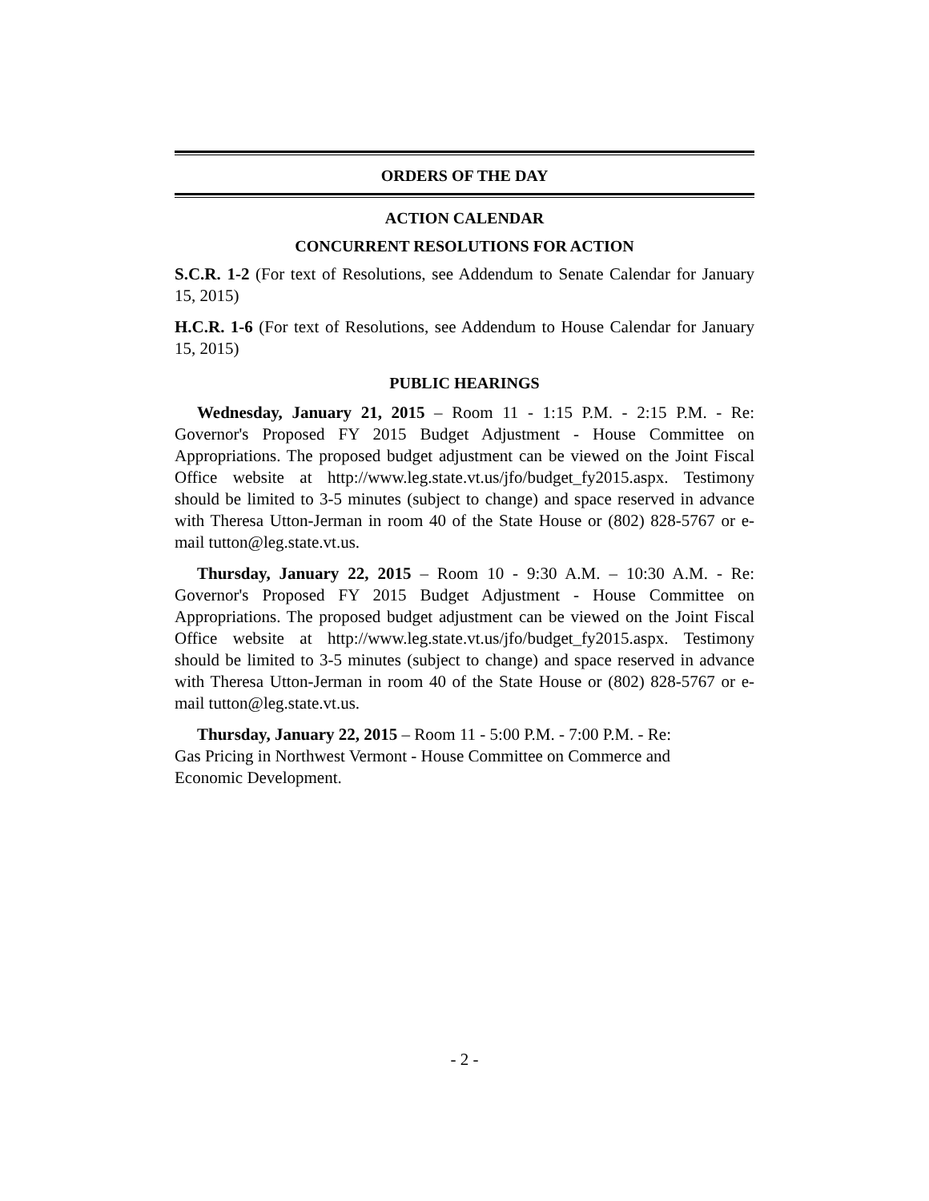ORDERS OF THE DAY
ACTION CALENDAR
CONCURRENT RESOLUTIONS FOR ACTION
S.C.R. 1-2 (For text of Resolutions, see Addendum to Senate Calendar for January 15, 2015)
H.C.R. 1-6 (For text of Resolutions, see Addendum to House Calendar for January 15, 2015)
PUBLIC HEARINGS
Wednesday, January 21, 2015 – Room 11 - 1:15 P.M. - 2:15 P.M. - Re: Governor's Proposed FY 2015 Budget Adjustment - House Committee on Appropriations. The proposed budget adjustment can be viewed on the Joint Fiscal Office website at http://www.leg.state.vt.us/jfo/budget_fy2015.aspx. Testimony should be limited to 3-5 minutes (subject to change) and space reserved in advance with Theresa Utton-Jerman in room 40 of the State House or (802) 828-5767 or e-mail tutton@leg.state.vt.us.
Thursday, January 22, 2015 – Room 10 - 9:30 A.M. – 10:30 A.M. - Re: Governor's Proposed FY 2015 Budget Adjustment - House Committee on Appropriations. The proposed budget adjustment can be viewed on the Joint Fiscal Office website at http://www.leg.state.vt.us/jfo/budget_fy2015.aspx. Testimony should be limited to 3-5 minutes (subject to change) and space reserved in advance with Theresa Utton-Jerman in room 40 of the State House or (802) 828-5767 or e-mail tutton@leg.state.vt.us.
Thursday, January 22, 2015 – Room 11 - 5:00 P.M. - 7:00 P.M. - Re:
Gas Pricing in Northwest Vermont - House Committee on Commerce and
Economic Development.
- 2 -